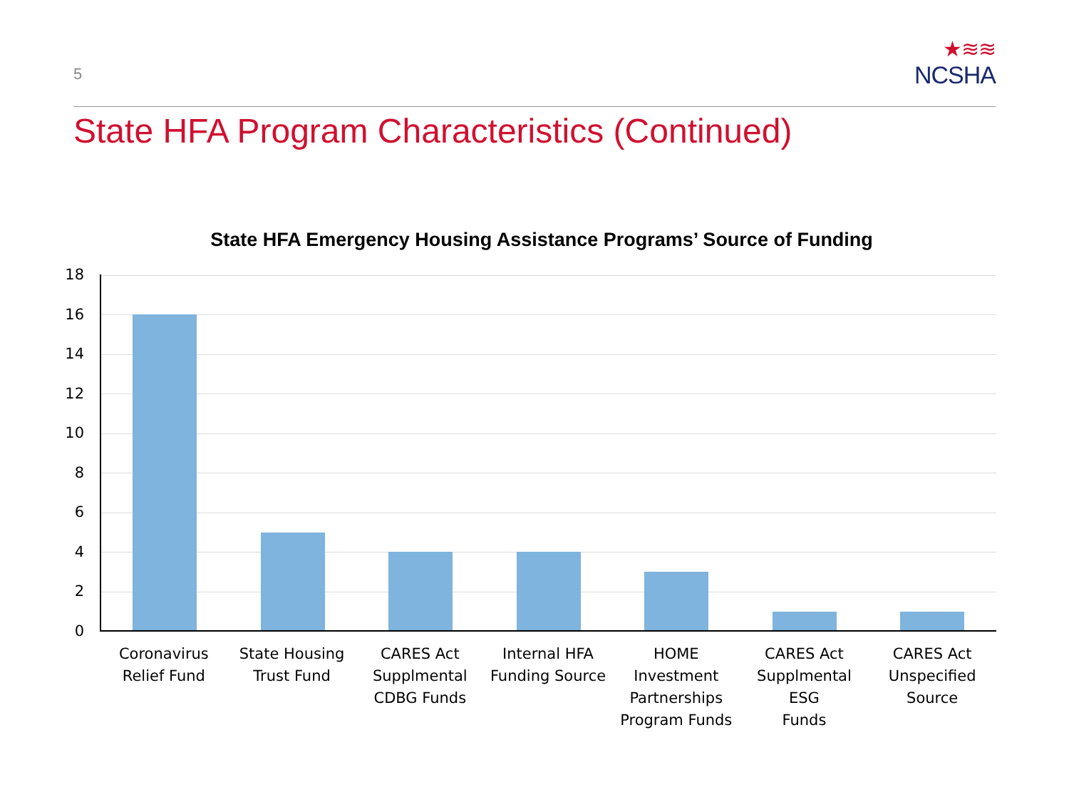5
★≋≋
NCSHA
State HFA Program Characteristics (Continued)
State HFA Emergency Housing Assistance Programs’ Source of Funding
18
16
14
12
10
8
6
4
2
0
Coronavirus
Relief Fund
State Housing
Trust Fund
CARES Act
Supplmental
CDBG Funds
Internal HFA
Funding Source
HOME
Investment
Partnerships
Program Funds
CARES Act
Supplmental ESG
Funds
CARES Act
Unspecified
Source